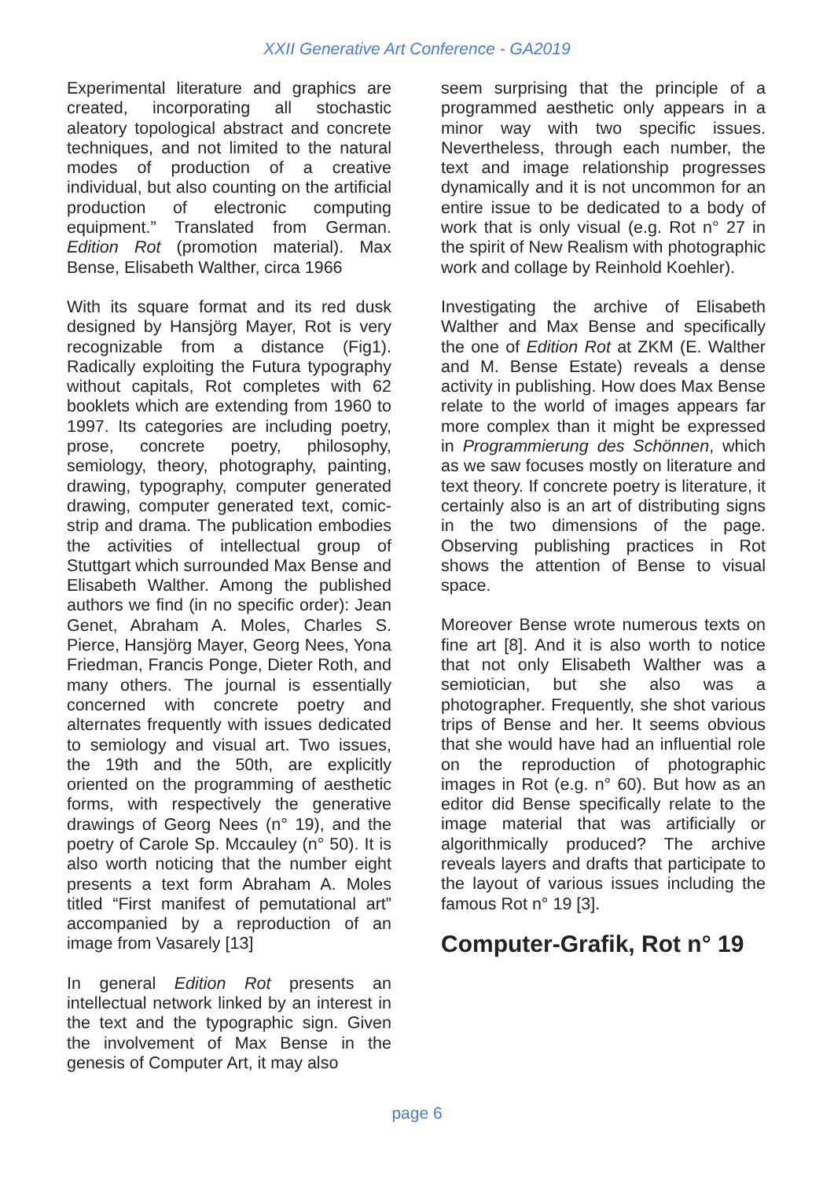XXII Generative Art Conference - GA2019
Experimental literature and graphics are created, incorporating all stochastic aleatory topological abstract and concrete techniques, and not limited to the natural modes of production of a creative individual, but also counting on the artificial production of electronic computing equipment.” Translated from German. Edition Rot (promotion material). Max Bense, Elisabeth Walther, circa 1966
With its square format and its red dusk designed by Hansjörg Mayer, Rot is very recognizable from a distance (Fig1). Radically exploiting the Futura typography without capitals, Rot completes with 62 booklets which are extending from 1960 to 1997. Its categories are including poetry, prose, concrete poetry, philosophy, semiology, theory, photography, painting, drawing, typography, computer generated drawing, computer generated text, comic-strip and drama. The publication embodies the activities of intellectual group of Stuttgart which surrounded Max Bense and Elisabeth Walther. Among the published authors we find (in no specific order): Jean Genet, Abraham A. Moles, Charles S. Pierce, Hansjörg Mayer, Georg Nees, Yona Friedman, Francis Ponge, Dieter Roth, and many others. The journal is essentially concerned with concrete poetry and alternates frequently with issues dedicated to semiology and visual art. Two issues, the 19th and the 50th, are explicitly oriented on the programming of aesthetic forms, with respectively the generative drawings of Georg Nees (n° 19), and the poetry of Carole Sp. Mccauley (n° 50). It is also worth noticing that the number eight presents a text form Abraham A. Moles titled “First manifest of pemutational art” accompanied by a reproduction of an image from Vasarely [13]
In general Edition Rot presents an intellectual network linked by an interest in the text and the typographic sign. Given the involvement of Max Bense in the genesis of Computer Art, it may also
seem surprising that the principle of a programmed aesthetic only appears in a minor way with two specific issues. Nevertheless, through each number, the text and image relationship progresses dynamically and it is not uncommon for an entire issue to be dedicated to a body of work that is only visual (e.g. Rot n° 27 in the spirit of New Realism with photographic work and collage by Reinhold Koehler).
Investigating the archive of Elisabeth Walther and Max Bense and specifically the one of Edition Rot at ZKM (E. Walther and M. Bense Estate) reveals a dense activity in publishing. How does Max Bense relate to the world of images appears far more complex than it might be expressed in Programmierung des Schönnen, which as we saw focuses mostly on literature and text theory. If concrete poetry is literature, it certainly also is an art of distributing signs in the two dimensions of the page. Observing publishing practices in Rot shows the attention of Bense to visual space.
Moreover Bense wrote numerous texts on fine art [8]. And it is also worth to notice that not only Elisabeth Walther was a semiotician, but she also was a photographer. Frequently, she shot various trips of Bense and her. It seems obvious that she would have had an influential role on the reproduction of photographic images in Rot (e.g. n° 60). But how as an editor did Bense specifically relate to the image material that was artificially or algorithmically produced? The archive reveals layers and drafts that participate to the layout of various issues including the famous Rot n° 19 [3].
Computer-Grafik, Rot n° 19
page 6